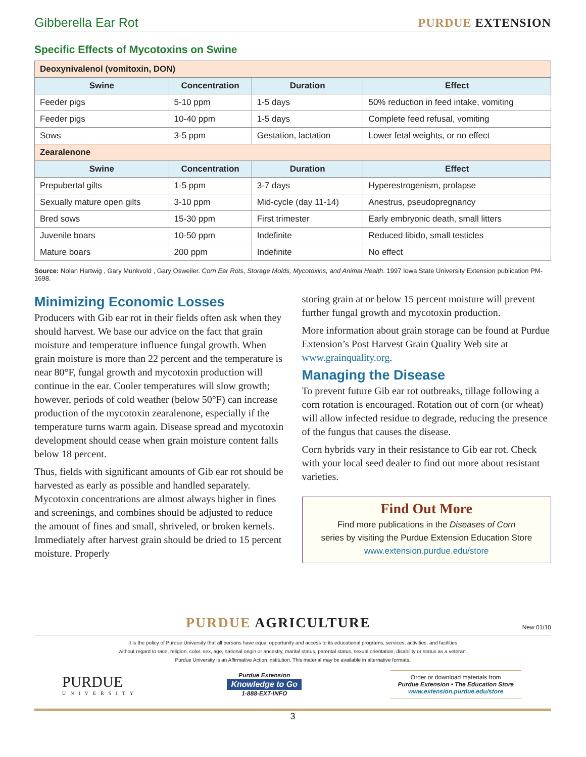Gibberella Ear Rot PURDUE EXTENSION
Specific Effects of Mycotoxins on Swine
| Deoxynivalenol (vomitoxin, DON) | | | |
| Swine | Concentration | Duration | Effect |
| Feeder pigs | 5-10 ppm | 1-5 days | 50% reduction in feed intake, vomiting |
| Feeder pigs | 10-40 ppm | 1-5 days | Complete feed refusal, vomiting |
| Sows | 3-5 ppm | Gestation, lactation | Lower fetal weights, or no effect |
| Zearalenone | | | |
| Swine | Concentration | Duration | Effect |
| Prepubertal gilts | 1-5 ppm | 3-7 days | Hyperestrogenism, prolapse |
| Sexually mature open gilts | 3-10 ppm | Mid-cycle (day 11-14) | Anestrus, pseudopregnancy |
| Bred sows | 15-30 ppm | First trimester | Early embryonic death, small litters |
| Juvenile boars | 10-50 ppm | Indefinite | Reduced libido, small testicles |
| Mature boars | 200 ppm | Indefinite | No effect |
Source: Nolan Hartwig , Gary Munkvold , Gary Osweiler. Corn Ear Rots, Storage Molds, Mycotoxins, and Animal Health. 1997 Iowa State University Extension publication PM-1698.
Minimizing Economic Losses
Producers with Gib ear rot in their fields often ask when they should harvest. We base our advice on the fact that grain moisture and temperature influence fungal growth. When grain moisture is more than 22 percent and the temperature is near 80°F, fungal growth and mycotoxin production will continue in the ear. Cooler temperatures will slow growth; however, periods of cold weather (below 50°F) can increase production of the mycotoxin zearalenone, especially if the temperature turns warm again. Disease spread and mycotoxin development should cease when grain moisture content falls below 18 percent.
Thus, fields with significant amounts of Gib ear rot should be harvested as early as possible and handled separately. Mycotoxin concentrations are almost always higher in fines and screenings, and combines should be adjusted to reduce the amount of fines and small, shriveled, or broken kernels. Immediately after harvest grain should be dried to 15 percent moisture. Properly
storing grain at or below 15 percent moisture will prevent further fungal growth and mycotoxin production.
More information about grain storage can be found at Purdue Extension’s Post Harvest Grain Quality Web site at www.grainquality.org.
Managing the Disease
To prevent future Gib ear rot outbreaks, tillage following a corn rotation is encouraged. Rotation out of corn (or wheat) will allow infected residue to degrade, reducing the presence of the fungus that causes the disease.
Corn hybrids vary in their resistance to Gib ear rot. Check with your local seed dealer to find out more about resistant varieties.
Find Out More
Find more publications in the Diseases of Corn
series by visiting the Purdue Extension Education Store
www.extension.purdue.edu/store
PURDUE AGRICULTURE New 01/10
It is the policy of Purdue University that all persons have equal opportunity and access to its educational programs, services, activities, and facilities
without regard to race, religion, color, sex, age, national origin or ancestry, marital status, parental status, sexual orientation, disability or status as a veteran.
Purdue University is an Affirmative Action institution. This material may be available in alternative formats.
PURDUE
UNIVERSITY
Purdue Extension
Knowledge to Go
1-888-EXT-INFO
Order or download materials from
Purdue Extension • The Education Store
www.extension.purdue.edu/store
3